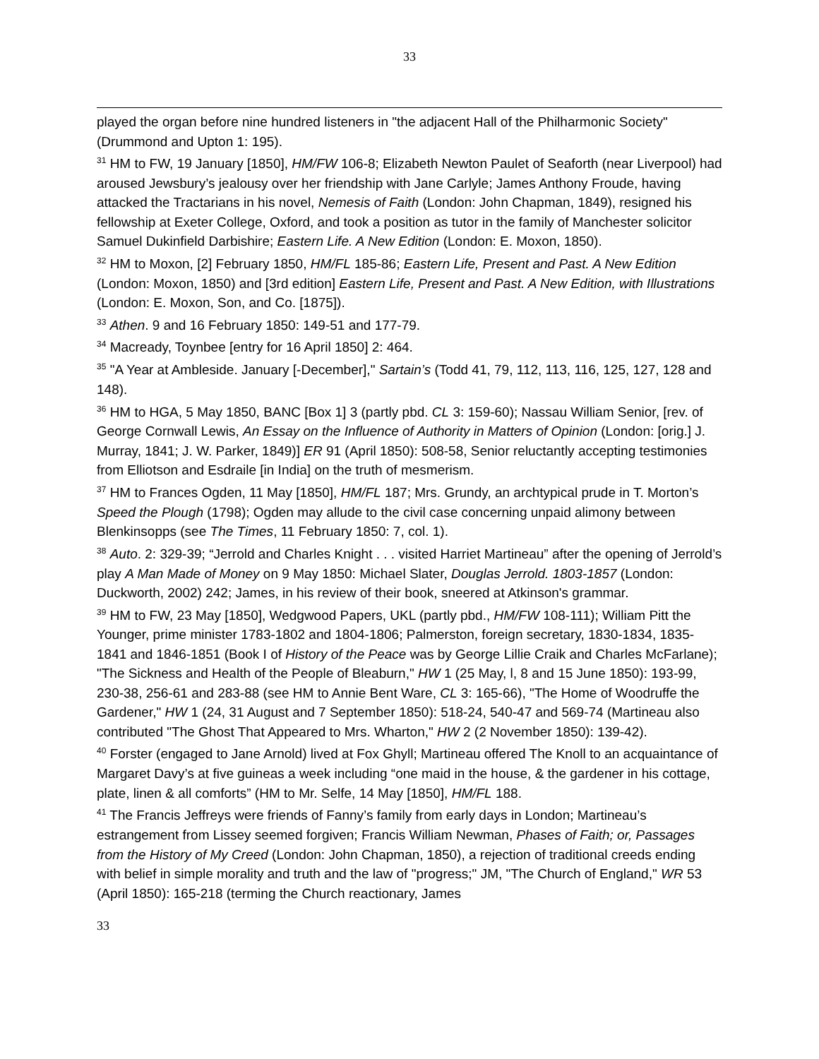33
played the organ before nine hundred listeners in "the adjacent Hall of the Philharmonic Society" (Drummond and Upton 1: 195).
<sup>31</sup> HM to FW, 19 January [1850], HM/FW 106-8; Elizabeth Newton Paulet of Seaforth (near Liverpool) had aroused Jewsbury’s jealousy over her friendship with Jane Carlyle; James Anthony Froude, having attacked the Tractarians in his novel, Nemesis of Faith (London: John Chapman, 1849), resigned his fellowship at Exeter College, Oxford, and took a position as tutor in the family of Manchester solicitor Samuel Dukinfield Darbishire; Eastern Life. A New Edition (London: E. Moxon, 1850).
<sup>32</sup> HM to Moxon, [2] February 1850, HM/FL 185-86; Eastern Life, Present and Past. A New Edition (London: Moxon, 1850) and [3rd edition] Eastern Life, Present and Past. A New Edition, with Illustrations (London: E. Moxon, Son, and Co. [1875]).
<sup>33</sup> Athen. 9 and 16 February 1850: 149-51 and 177-79.
<sup>34</sup> Macready, Toynbee [entry for 16 April 1850] 2: 464.
<sup>35</sup> "A Year at Ambleside. January [-December]," Sartain’s (Todd 41, 79, 112, 113, 116, 125, 127, 128 and 148).
<sup>36</sup> HM to HGA, 5 May 1850, BANC [Box 1] 3 (partly pbd. CL 3: 159-60); Nassau William Senior, [rev. of George Cornwall Lewis, An Essay on the Influence of Authority in Matters of Opinion (London: [orig.] J. Murray, 1841; J. W. Parker, 1849)] ER 91 (April 1850): 508-58, Senior reluctantly accepting testimonies from Elliotson and Esdraile [in India] on the truth of mesmerism.
<sup>37</sup> HM to Frances Ogden, 11 May [1850], HM/FL 187; Mrs. Grundy, an archtypical prude in T. Morton’s Speed the Plough (1798); Ogden may allude to the civil case concerning unpaid alimony between Blenkinsopps (see The Times, 11 February 1850: 7, col. 1).
<sup>38</sup> Auto. 2: 329-39; “Jerrold and Charles Knight . . . visited Harriet Martineau” after the opening of Jerrold’s play A Man Made of Money on 9 May 1850: Michael Slater, Douglas Jerrold. 1803-1857 (London: Duckworth, 2002) 242; James, in his review of their book, sneered at Atkinson's grammar.
<sup>39</sup> HM to FW, 23 May [1850], Wedgwood Papers, UKL (partly pbd., HM/FW 108-111); William Pitt the Younger, prime minister 1783-1802 and 1804-1806; Palmerston, foreign secretary, 1830-1834, 1835-1841 and 1846-1851 (Book I of History of the Peace was by George Lillie Craik and Charles McFarlane); "The Sickness and Health of the People of Bleaburn," HW 1 (25 May, l, 8 and 15 June 1850): 193-99, 230-38, 256-61 and 283-88 (see HM to Annie Bent Ware, CL 3: 165-66), "The Home of Woodruffe the Gardener," HW 1 (24, 31 August and 7 September 1850): 518-24, 540-47 and 569-74 (Martineau also contributed "The Ghost That Appeared to Mrs. Wharton," HW 2 (2 November 1850): 139-42).
<sup>40</sup> Forster (engaged to Jane Arnold) lived at Fox Ghyll; Martineau offered The Knoll to an acquaintance of Margaret Davy’s at five guineas a week including “one maid in the house, & the gardener in his cottage, plate, linen & all comforts” (HM to Mr. Selfe, 14 May [1850], HM/FL 188.
<sup>41</sup> The Francis Jeffreys were friends of Fanny’s family from early days in London; Martineau’s estrangement from Lissey seemed forgiven; Francis William Newman, Phases of Faith; or, Passages from the History of My Creed (London: John Chapman, 1850), a rejection of traditional creeds ending with belief in simple morality and truth and the law of "progress;" JM, "The Church of England," WR 53 (April 1850): 165-218 (terming the Church reactionary, James
33